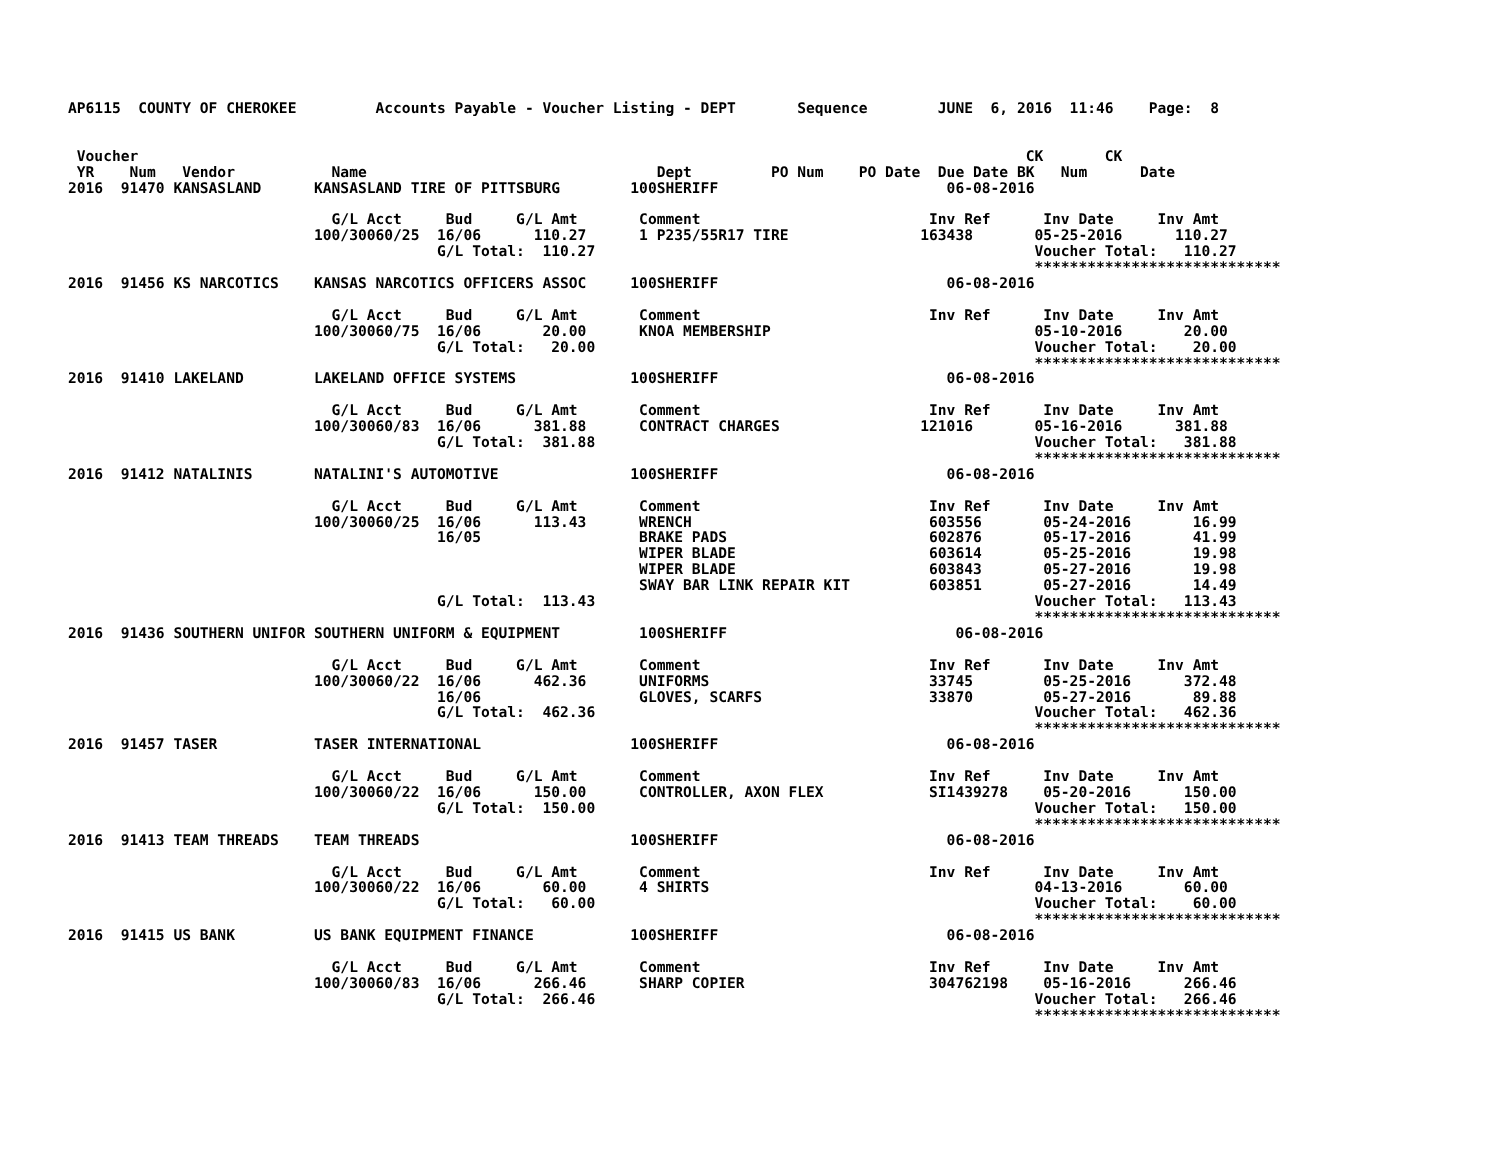AP6115  COUNTY OF CHEROKEE         Accounts Payable - Voucher Listing - DEPT       Sequence        JUNE  6, 2016  11:46    Page:  8


 Voucher                                                                                                     CK       CK
 YR    Num   Vendor           Name                                 Dept         PO Num    PO Date  Due Date BK   Num      Date
2016  91470 KANSASLAND      KANSASLAND TIRE OF PITTSBURG        100SHERIFF                          06-08-2016

                              G/L Acct     Bud     G/L Amt       Comment                          Inv Ref      Inv Date     Inv Amt
                            100/30060/25  16/06      110.27      1 P235/55R17 TIRE               163438       05-25-2016      110.27
                                          G/L Total:  110.27                                                  Voucher Total:   110.27
                                                                                                              ****************************
2016  91456 KS NARCOTICS    KANSAS NARCOTICS OFFICERS ASSOC     100SHERIFF                          06-08-2016

                              G/L Acct     Bud     G/L Amt       Comment                          Inv Ref      Inv Date     Inv Amt
                            100/30060/75  16/06       20.00      KNOA MEMBERSHIP                              05-10-2016       20.00
                                          G/L Total:   20.00                                                  Voucher Total:    20.00
                                                                                                              ****************************
2016  91410 LAKELAND        LAKELAND OFFICE SYSTEMS             100SHERIFF                          06-08-2016

                              G/L Acct     Bud     G/L Amt       Comment                          Inv Ref      Inv Date     Inv Amt
                            100/30060/83  16/06      381.88      CONTRACT CHARGES                121016       05-16-2016      381.88
                                          G/L Total:  381.88                                                  Voucher Total:   381.88
                                                                                                              ****************************
2016  91412 NATALINIS       NATALINI'S AUTOMOTIVE               100SHERIFF                          06-08-2016

                              G/L Acct     Bud     G/L Amt       Comment                          Inv Ref      Inv Date     Inv Amt
                            100/30060/25  16/06      113.43      WRENCH                           603556       05-24-2016       16.99
                                          16/05                  BRAKE PADS                       602876       05-17-2016       41.99
                                                                 WIPER BLADE                      603614       05-25-2016       19.98
                                                                 WIPER BLADE                      603843       05-27-2016       19.98
                                                                 SWAY BAR LINK REPAIR KIT         603851       05-27-2016       14.49
                                          G/L Total:  113.43                                                  Voucher Total:   113.43
                                                                                                              ****************************
2016  91436 SOUTHERN UNIFOR SOUTHERN UNIFORM & EQUIPMENT         100SHERIFF                          06-08-2016

                              G/L Acct     Bud     G/L Amt       Comment                          Inv Ref      Inv Date     Inv Amt
                            100/30060/22  16/06      462.36      UNIFORMS                         33745        05-25-2016      372.48
                                          16/06                  GLOVES, SCARFS                   33870        05-27-2016       89.88
                                          G/L Total:  462.36                                                  Voucher Total:   462.36
                                                                                                              ****************************
2016  91457 TASER           TASER INTERNATIONAL                 100SHERIFF                          06-08-2016

                              G/L Acct     Bud     G/L Amt       Comment                          Inv Ref      Inv Date     Inv Amt
                            100/30060/22  16/06      150.00      CONTROLLER, AXON FLEX            SI1439278    05-20-2016      150.00
                                          G/L Total:  150.00                                                  Voucher Total:   150.00
                                                                                                              ****************************
2016  91413 TEAM THREADS    TEAM THREADS                        100SHERIFF                          06-08-2016

                              G/L Acct     Bud     G/L Amt       Comment                          Inv Ref      Inv Date     Inv Amt
                            100/30060/22  16/06       60.00      4 SHIRTS                                     04-13-2016       60.00
                                          G/L Total:   60.00                                                  Voucher Total:    60.00
                                                                                                              ****************************
2016  91415 US BANK         US BANK EQUIPMENT FINANCE           100SHERIFF                          06-08-2016

                              G/L Acct     Bud     G/L Amt       Comment                          Inv Ref      Inv Date     Inv Amt
                            100/30060/83  16/06      266.46      SHARP COPIER                     304762198    05-16-2016      266.46
                                          G/L Total:  266.46                                                  Voucher Total:   266.46
                                                                                                              ****************************